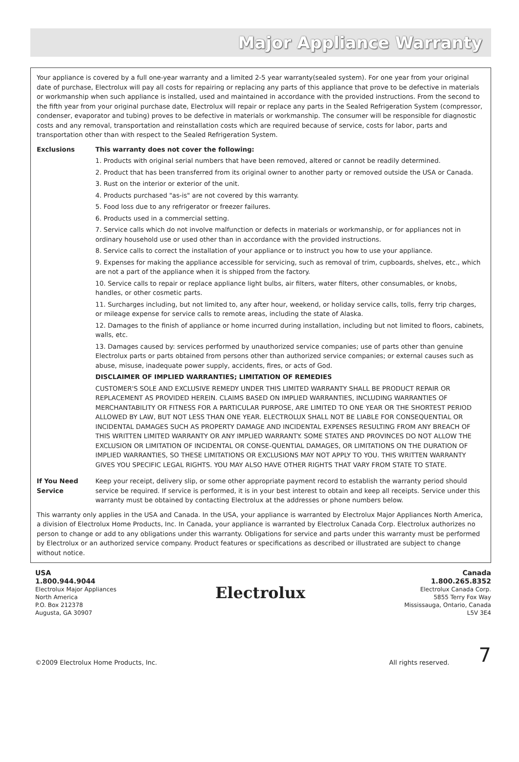Major Appliance Warranty
Your appliance is covered by a full one-year warranty and a limited 2-5 year warranty(sealed system). For one year from your original date of purchase, Electrolux will pay all costs for repairing or replacing any parts of this appliance that prove to be defective in materials or workmanship when such appliance is installed, used and maintained in accordance with the provided instructions. From the second to the fifth year from your original purchase date, Electrolux will repair or replace any parts in the Sealed Refrigeration System (compressor, condenser, evaporator and tubing) proves to be defective in materials or workmanship. The consumer will be responsible for diagnostic costs and any removal, transportation and reinstallation costs which are required because of service, costs for labor, parts and transportation other than with respect to the Sealed Refrigeration System.
Exclusions This warranty does not cover the following:
1. Products with original serial numbers that have been removed, altered or cannot be readily determined.
2. Product that has been transferred from its original owner to another party or removed outside the USA or Canada.
3. Rust on the interior or exterior of the unit.
4. Products purchased "as-is" are not covered by this warranty.
5. Food loss due to any refrigerator or freezer failures.
6. Products used in a commercial setting.
7. Service calls which do not involve malfunction or defects in materials or workmanship, or for appliances not in ordinary household use or used other than in accordance with the provided instructions.
8. Service calls to correct the installation of your appliance or to instruct you how to use your appliance.
9. Expenses for making the appliance accessible for servicing, such as removal of trim, cupboards, shelves, etc., which are not a part of the appliance when it is shipped from the factory.
10. Service calls to repair or replace appliance light bulbs, air filters, water filters, other consumables, or knobs, handles, or other cosmetic parts.
11. Surcharges including, but not limited to, any after hour, weekend, or holiday service calls, tolls, ferry trip charges, or mileage expense for service calls to remote areas, including the state of Alaska.
12. Damages to the finish of appliance or home incurred during installation, including but not limited to floors, cabinets, walls, etc.
13. Damages caused by: services performed by unauthorized service companies; use of parts other than genuine Electrolux parts or parts obtained from persons other than authorized service companies; or external causes such as abuse, misuse, inadequate power supply, accidents, fires, or acts of God.
DISCLAIMER OF IMPLIED WARRANTIES; LIMITATION OF REMEDIES
CUSTOMER'S SOLE AND EXCLUSIVE REMEDY UNDER THIS LIMITED WARRANTY SHALL BE PRODUCT REPAIR OR REPLACEMENT AS PROVIDED HEREIN. CLAIMS BASED ON IMPLIED WARRANTIES, INCLUDING WARRANTIES OF MERCHANTABILITY OR FITNESS FOR A PARTICULAR PURPOSE, ARE LIMITED TO ONE YEAR OR THE SHORTEST PERIOD ALLOWED BY LAW, BUT NOT LESS THAN ONE YEAR. ELECTROLUX SHALL NOT BE LIABLE FOR CONSEQUENTIAL OR INCIDENTAL DAMAGES SUCH AS PROPERTY DAMAGE AND INCIDENTAL EXPENSES RESULTING FROM ANY BREACH OF THIS WRITTEN LIMITED WARRANTY OR ANY IMPLIED WARRANTY. SOME STATES AND PROVINCES DO NOT ALLOW THE EXCLUSION OR LIMITATION OF INCIDENTAL OR CONSE-QUENTIAL DAMAGES, OR LIMITATIONS ON THE DURATION OF IMPLIED WARRANTIES, SO THESE LIMITATIONS OR EXCLUSIONS MAY NOT APPLY TO YOU. THIS WRITTEN WARRANTY GIVES YOU SPECIFIC LEGAL RIGHTS. YOU MAY ALSO HAVE OTHER RIGHTS THAT VARY FROM STATE TO STATE.
If You Need Service
Keep your receipt, delivery slip, or some other appropriate payment record to establish the warranty period should service be required. If service is performed, it is in your best interest to obtain and keep all receipts. Service under this warranty must be obtained by contacting Electrolux at the addresses or phone numbers below.
This warranty only applies in the USA and Canada. In the USA, your appliance is warranted by Electrolux Major Appliances North America, a division of Electrolux Home Products, Inc. In Canada, your appliance is warranted by Electrolux Canada Corp. Electrolux authorizes no person to change or add to any obligations under this warranty. Obligations for service and parts under this warranty must be performed by Electrolux or an authorized service company. Product features or specifications as described or illustrated are subject to change without notice.
USA
1.800.944.9044
Electrolux Major Appliances
North America
P.O. Box 212378
Augusta, GA 30907
Electrolux
Canada
1.800.265.8352
Electrolux Canada Corp.
5855 Terry Fox Way
Mississauga, Ontario, Canada
L5V 3E4
©2009 Electrolux Home Products, Inc. All rights reserved. 7